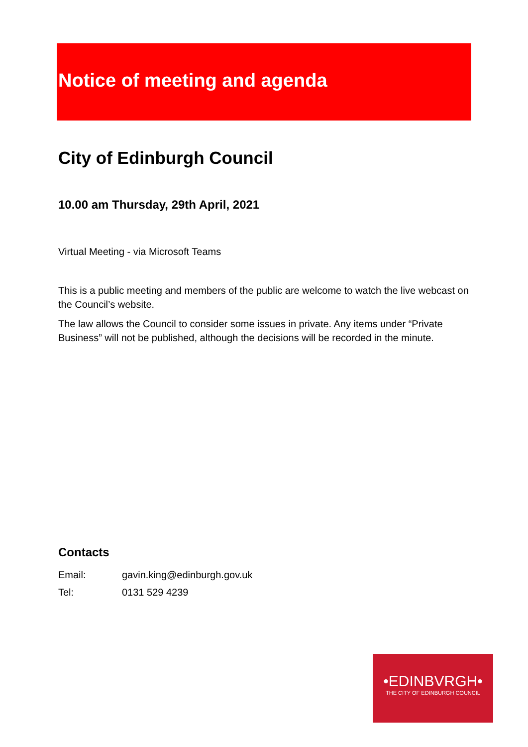Notice of meeting and agenda
City of Edinburgh Council
10.00 am Thursday, 29th April, 2021
Virtual Meeting - via Microsoft Teams
This is a public meeting and members of the public are welcome to watch the live webcast on the Council’s website.
The law allows the Council to consider some issues in private. Any items under “Private Business” will not be published, although the decisions will be recorded in the minute.
Contacts
| Email: | gavin.king@edinburgh.gov.uk |
| Tel: | 0131 529 4239 |
•EDINBVRGH•
THE CITY OF EDINBURGH COUNCIL